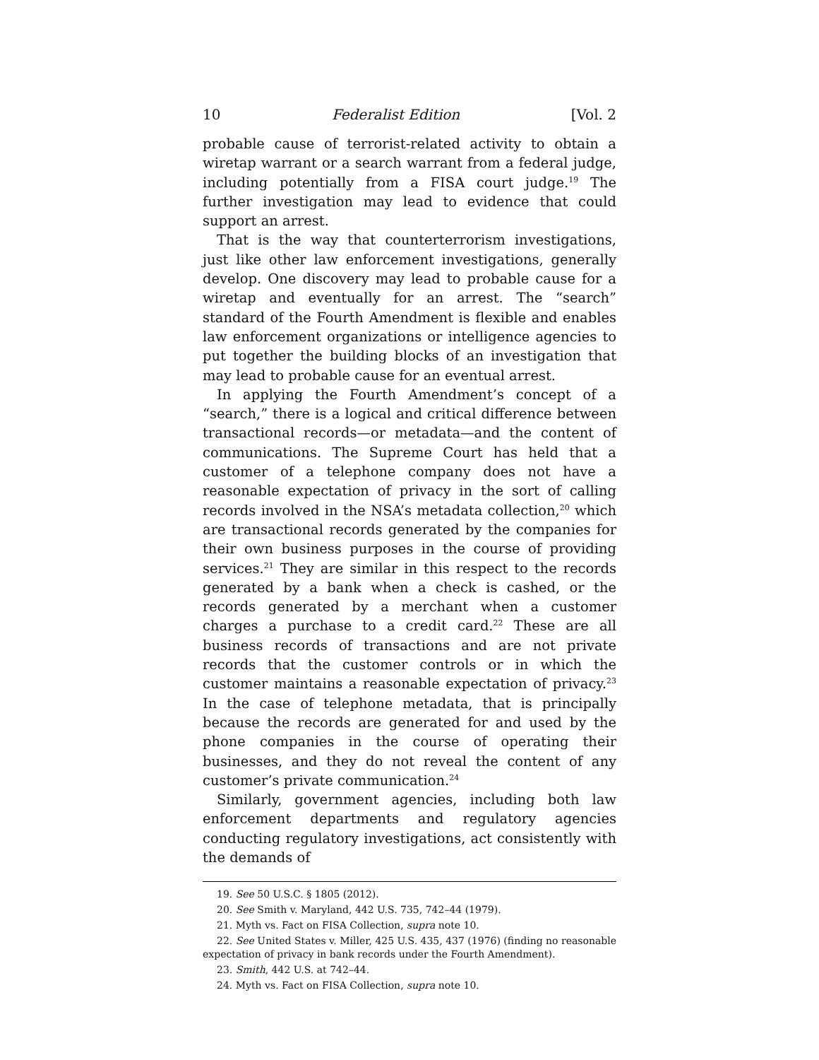10 Federalist Edition [Vol. 2
probable cause of terrorist-related activity to obtain a wiretap warrant or a search warrant from a federal judge, including potentially from a FISA court judge.<sup>19</sup> The further investigation may lead to evidence that could support an arrest.
That is the way that counterterrorism investigations, just like other law enforcement investigations, generally develop. One discovery may lead to probable cause for a wiretap and eventually for an arrest. The “search” standard of the Fourth Amendment is flexible and enables law enforcement organizations or intelligence agencies to put together the building blocks of an investigation that may lead to probable cause for an eventual arrest.
In applying the Fourth Amendment’s concept of a “search,” there is a logical and critical difference between transactional records—or metadata—and the content of communications. The Supreme Court has held that a customer of a telephone company does not have a reasonable expectation of privacy in the sort of calling records involved in the NSA’s metadata collection,<sup>20</sup> which are transactional records generated by the companies for their own business purposes in the course of providing services.<sup>21</sup> They are similar in this respect to the records generated by a bank when a check is cashed, or the records generated by a merchant when a customer charges a purchase to a credit card.<sup>22</sup> These are all business records of transactions and are not private records that the customer controls or in which the customer maintains a reasonable expectation of privacy.<sup>23</sup> In the case of telephone metadata, that is principally because the records are generated for and used by the phone companies in the course of operating their businesses, and they do not reveal the content of any customer’s private communication.<sup>24</sup>
Similarly, government agencies, including both law enforcement departments and regulatory agencies conducting regulatory investigations, act consistently with the demands of
19. See 50 U.S.C. § 1805 (2012).
20. See Smith v. Maryland, 442 U.S. 735, 742–44 (1979).
21. Myth vs. Fact on FISA Collection, supra note 10.
22. See United States v. Miller, 425 U.S. 435, 437 (1976) (finding no reasonable expectation of privacy in bank records under the Fourth Amendment).
23. Smith, 442 U.S. at 742–44.
24. Myth vs. Fact on FISA Collection, supra note 10.